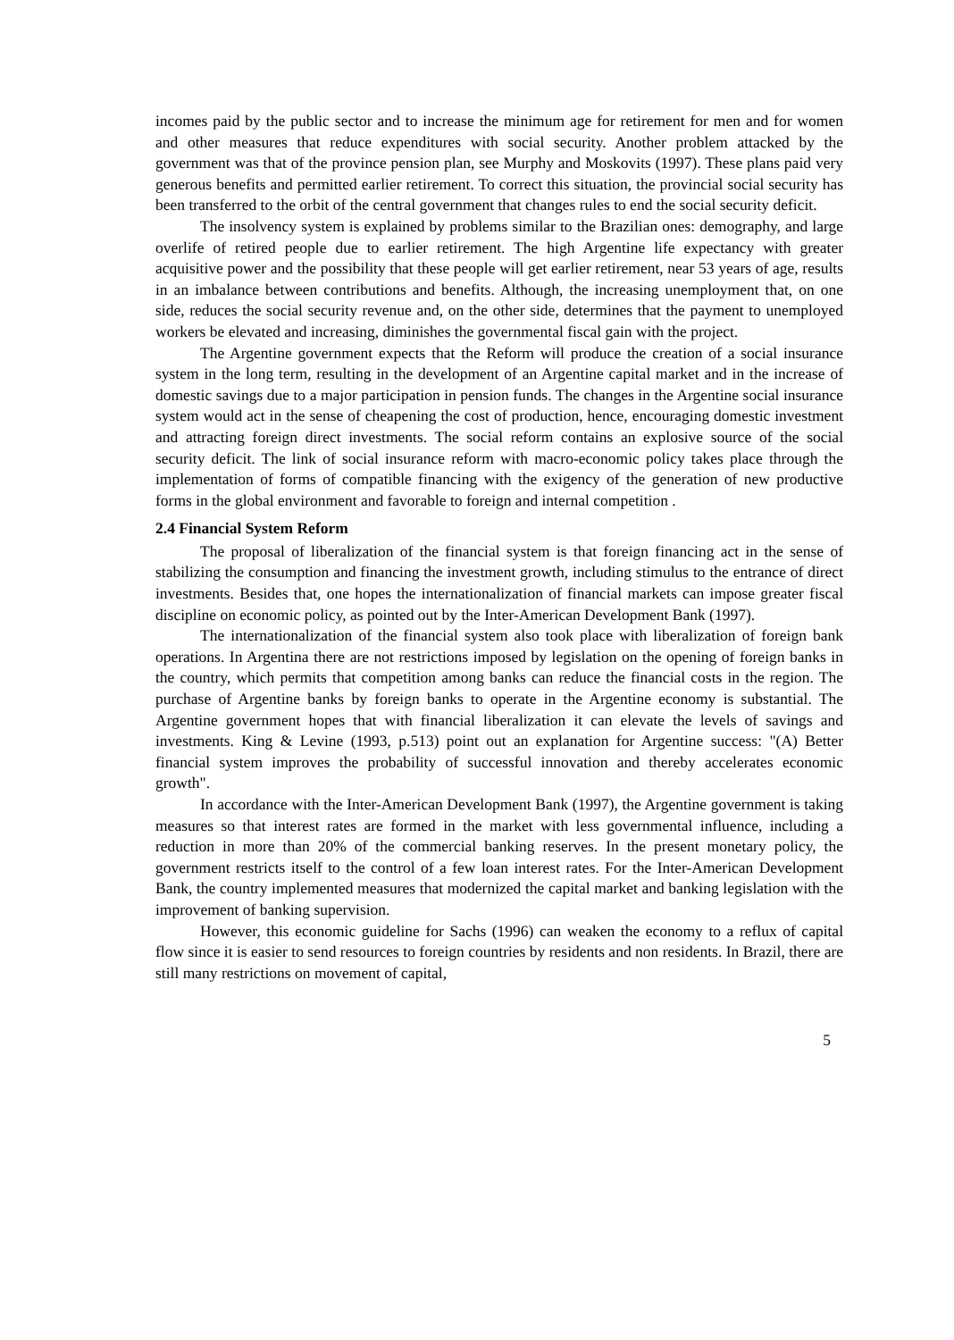incomes paid by the public sector and to increase the minimum age for retirement for men and for women and other measures that reduce expenditures with social security. Another problem attacked by the government was that of the province pension plan, see Murphy and Moskovits (1997). These plans paid very generous benefits and permitted earlier retirement. To correct this situation, the provincial social security has been transferred to the orbit of the central government that changes rules to end the social security deficit.
The insolvency system is explained by problems similar to the Brazilian ones: demography, and large overlife of retired people due to earlier retirement. The high Argentine life expectancy with greater acquisitive power and the possibility that these people will get earlier retirement, near 53 years of age, results in an imbalance between contributions and benefits. Although, the increasing unemployment that, on one side, reduces the social security revenue and, on the other side, determines that the payment to unemployed workers be elevated and increasing, diminishes the governmental fiscal gain with the project.
The Argentine government expects that the Reform will produce the creation of a social insurance system in the long term, resulting in the development of an Argentine capital market and in the increase of domestic savings due to a major participation in pension funds. The changes in the Argentine social insurance system would act in the sense of cheapening the cost of production, hence, encouraging domestic investment and attracting foreign direct investments. The social reform contains an explosive source of the social security deficit. The link of social insurance reform with macro-economic policy takes place through the implementation of forms of compatible financing with the exigency of the generation of new productive forms in the global environment and favorable to foreign and internal competition .
2.4 Financial System Reform
The proposal of liberalization of the financial system is that foreign financing act in the sense of stabilizing the consumption and financing the investment growth, including stimulus to the entrance of direct investments. Besides that, one hopes the internationalization of financial markets can impose greater fiscal discipline on economic policy, as pointed out by the Inter-American Development Bank (1997).
The internationalization of the financial system also took place with liberalization of foreign bank operations. In Argentina there are not restrictions imposed by legislation on the opening of foreign banks in the country, which permits that competition among banks can reduce the financial costs in the region. The purchase of Argentine banks by foreign banks to operate in the Argentine economy is substantial. The Argentine government hopes that with financial liberalization it can elevate the levels of savings and investments. King & Levine (1993, p.513) point out an explanation for Argentine success: "(A) Better financial system improves the probability of successful innovation and thereby accelerates economic growth".
In accordance with the Inter-American Development Bank (1997), the Argentine government is taking measures so that interest rates are formed in the market with less governmental influence, including a reduction in more than 20% of the commercial banking reserves. In the present monetary policy, the government restricts itself to the control of a few loan interest rates. For the Inter-American Development Bank, the country implemented measures that modernized the capital market and banking legislation with the improvement of banking supervision.
However, this economic guideline for Sachs (1996) can weaken the economy to a reflux of capital flow since it is easier to send resources to foreign countries by residents and non residents. In Brazil, there are still many restrictions on movement of capital,
5